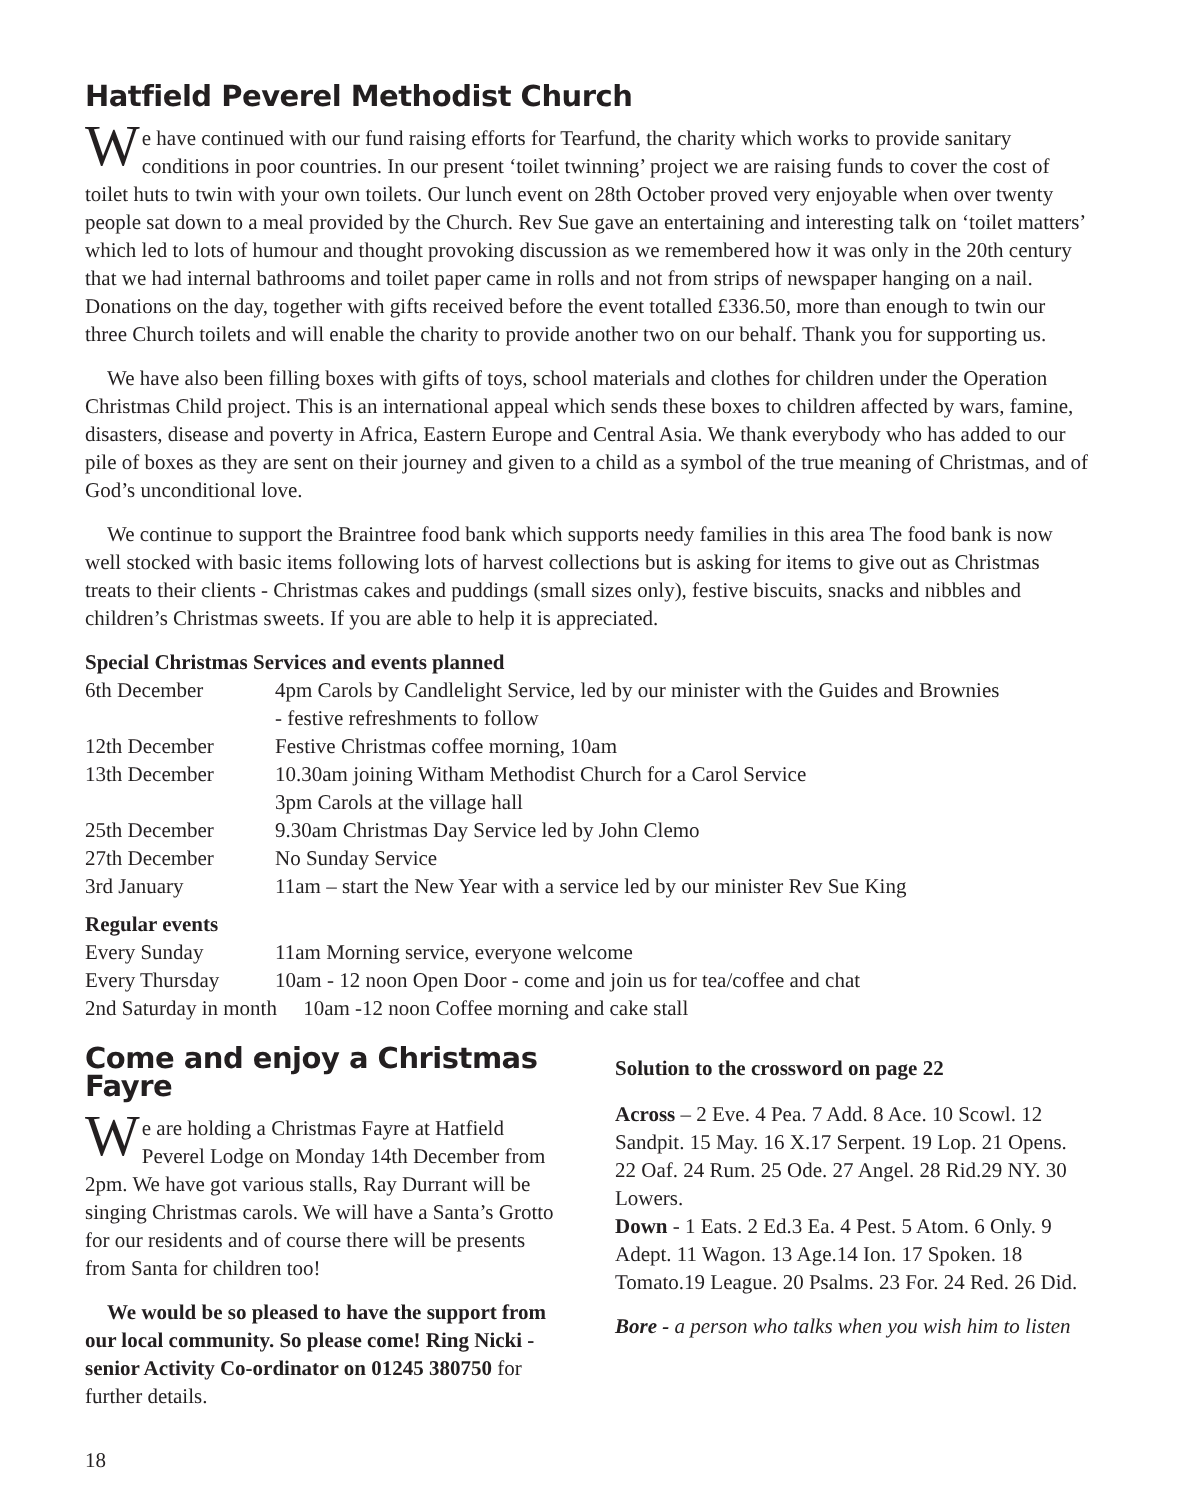Hatfield Peverel Methodist Church
We have continued with our fund raising efforts for Tearfund, the charity which works to provide sanitary conditions in poor countries. In our present ‘toilet twinning’ project we are raising funds to cover the cost of toilet huts to twin with your own toilets. Our lunch event on 28th October proved very enjoyable when over twenty people sat down to a meal provided by the Church. Rev Sue gave an entertaining and interesting talk on ‘toilet matters’ which led to lots of humour and thought provoking discussion as we remembered how it was only in the 20th century that we had internal bathrooms and toilet paper came in rolls and not from strips of newspaper hanging on a nail. Donations on the day, together with gifts received before the event totalled £336.50, more than enough to twin our three Church toilets and will enable the charity to provide another two on our behalf. Thank you for supporting us.
We have also been filling boxes with gifts of toys, school materials and clothes for children under the Operation Christmas Child project. This is an international appeal which sends these boxes to children affected by wars, famine, disasters, disease and poverty in Africa, Eastern Europe and Central Asia. We thank everybody who has added to our pile of boxes as they are sent on their journey and given to a child as a symbol of the true meaning of Christmas, and of God’s unconditional love.
We continue to support the Braintree food bank which supports needy families in this area The food bank is now well stocked with basic items following lots of harvest collections but is asking for items to give out as Christmas treats to their clients - Christmas cakes and puddings (small sizes only), festive biscuits, snacks and nibbles and children’s Christmas sweets. If you are able to help it is appreciated.
Special Christmas Services and events planned
| 6th December | 4pm Carols by Candlelight Service, led by our minister with the Guides and Brownies - festive refreshments to follow |
| 12th December | Festive Christmas coffee morning, 10am |
| 13th December | 10.30am joining Witham Methodist Church for a Carol Service 3pm Carols at the village hall |
| 25th December | 9.30am Christmas Day Service led by John Clemo |
| 27th December | No Sunday Service |
| 3rd January | 11am – start the New Year with a service led by our minister Rev Sue King |
Regular events
| Every Sunday | 11am Morning service, everyone welcome |
| Every Thursday | 10am - 12 noon Open Door - come and join us for tea/coffee and chat |
| 2nd Saturday in month 10am -12 noon Coffee morning and cake stall | |
Come and enjoy a Christmas Fayre
We are holding a Christmas Fayre at Hatfield Peverel Lodge on Monday 14th December from 2pm. We have got various stalls, Ray Durrant will be singing Christmas carols. We will have a Santa’s Grotto for our residents and of course there will be presents from Santa for children too!
We would be so pleased to have the support from our local community. So please come! Ring Nicki - senior Activity Co-ordinator on 01245 380750 for further details.
Solution to the crossword on page 22
Across – 2 Eve. 4 Pea. 7 Add. 8 Ace. 10 Scowl. 12 Sandpit. 15 May. 16 X.17 Serpent. 19 Lop. 21 Opens. 22 Oaf. 24 Rum. 25 Ode. 27 Angel. 28 Rid.29 NY. 30 Lowers.
Down - 1 Eats. 2 Ed.3 Ea. 4 Pest. 5 Atom. 6 Only. 9 Adept. 11 Wagon. 13 Age.14 Ion. 17 Spoken. 18 Tomato.19 League. 20 Psalms. 23 For. 24 Red. 26 Did.
Bore - a person who talks when you wish him to listen
18